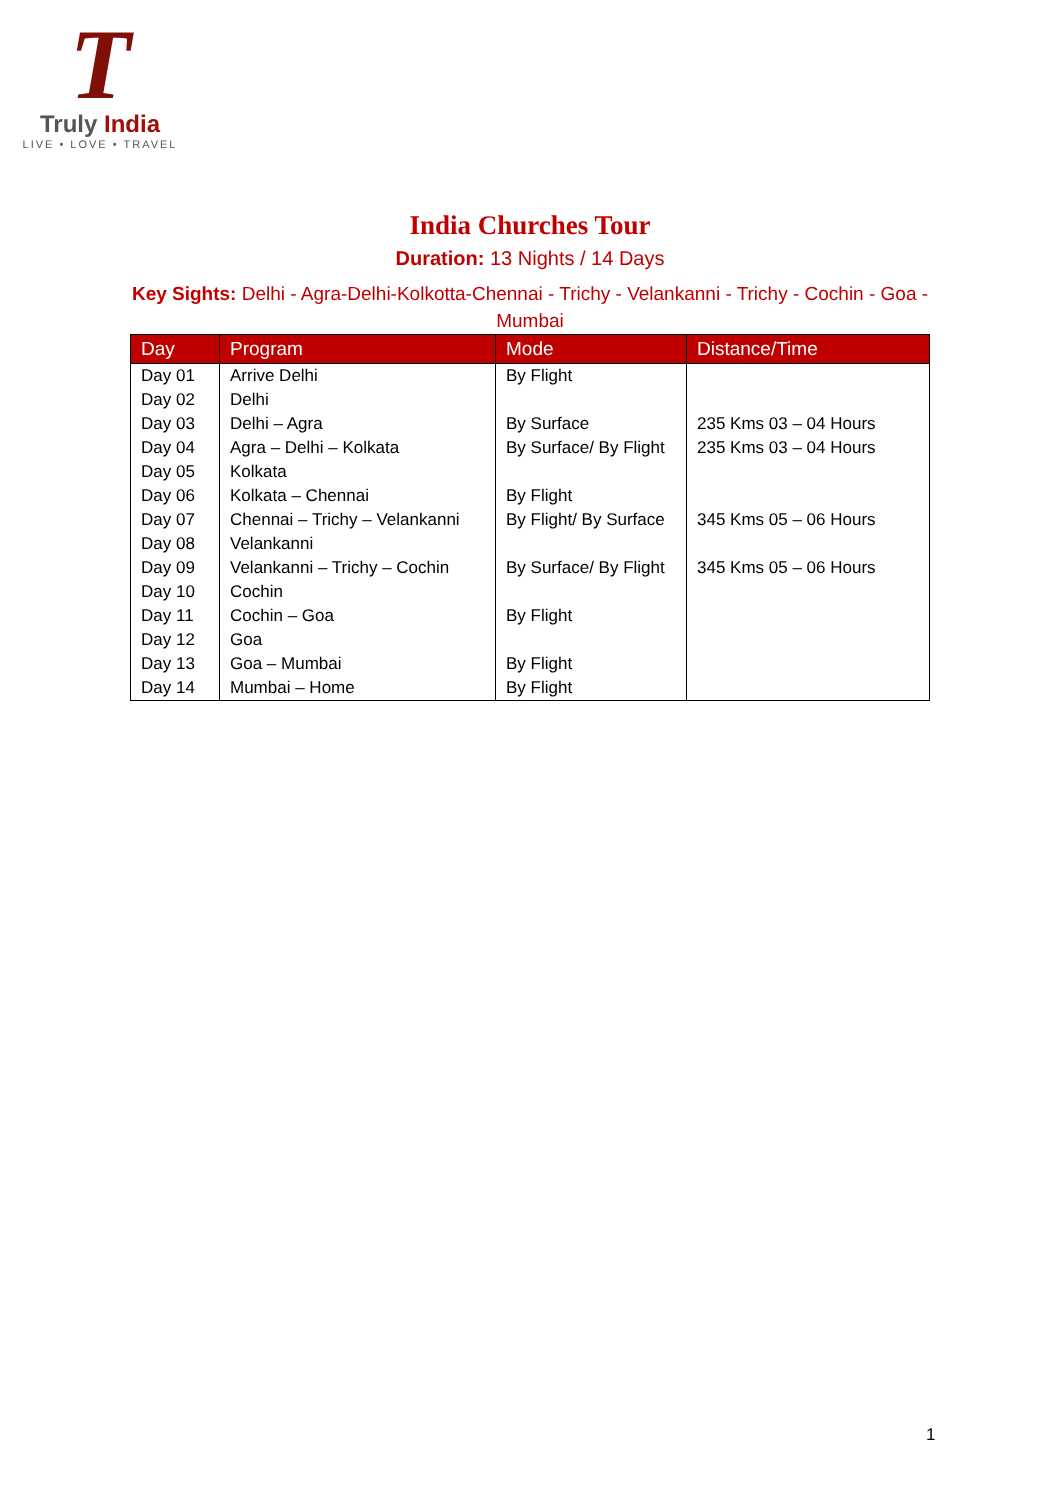T
Truly India
LIVE • LOVE • TRAVEL
India Churches Tour
Duration: 13 Nights / 14 Days
Key Sights: Delhi - Agra-Delhi-Kolkotta-Chennai - Trichy - Velankanni - Trichy - Cochin - Goa - Mumbai
| Day | Program | Mode | Distance/Time |
| --- | --- | --- | --- |
| Day 01 | Arrive Delhi | By Flight | |
| Day 02 | Delhi | | |
| Day 03 | Delhi – Agra | By Surface | 235 Kms 03 – 04 Hours |
| Day 04 | Agra – Delhi – Kolkata | By Surface/ By Flight | 235 Kms 03 – 04 Hours |
| Day 05 | Kolkata | | |
| Day 06 | Kolkata – Chennai | By Flight | |
| Day 07 | Chennai – Trichy – Velankanni | By Flight/ By Surface | 345 Kms 05 – 06 Hours |
| Day 08 | Velankanni | | |
| Day 09 | Velankanni – Trichy – Cochin | By Surface/ By Flight | 345 Kms 05 – 06 Hours |
| Day 10 | Cochin | | |
| Day 11 | Cochin – Goa | By Flight | |
| Day 12 | Goa | | |
| Day 13 | Goa – Mumbai | By Flight | |
| Day 14 | Mumbai – Home | By Flight | |
1